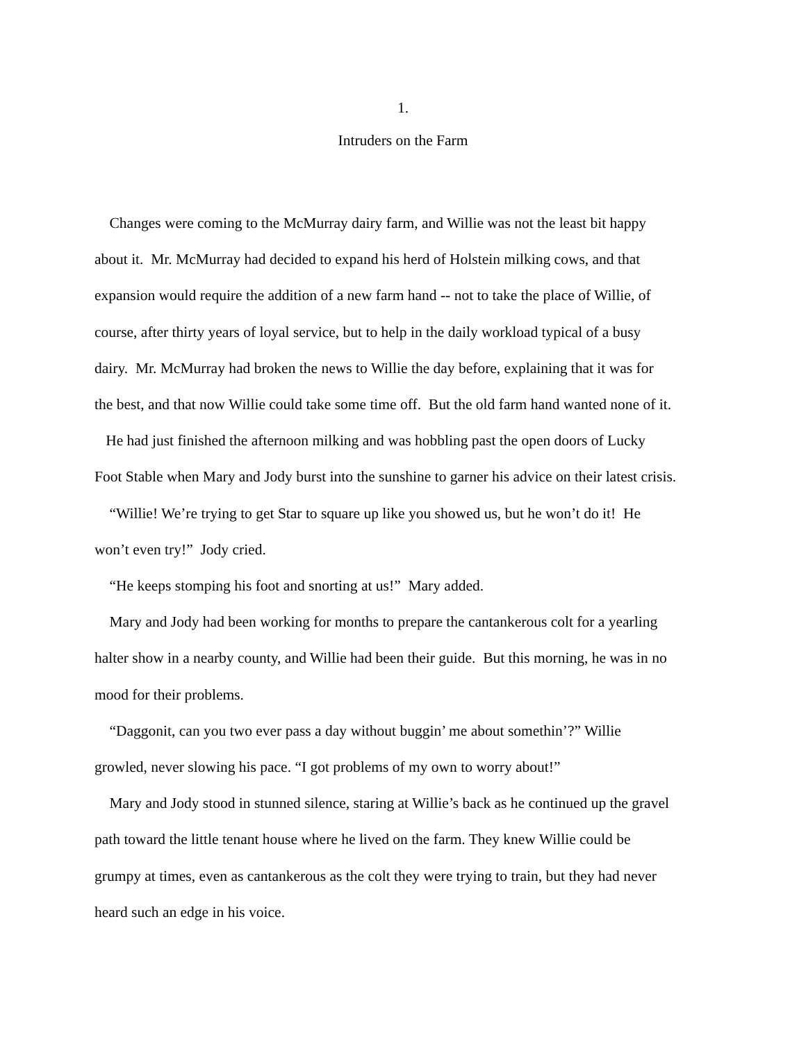1.
Intruders on the Farm
Changes were coming to the McMurray dairy farm, and Willie was not the least bit happy
about it. Mr. McMurray had decided to expand his herd of Holstein milking cows, and that
expansion would require the addition of a new farm hand -- not to take the place of Willie, of
course, after thirty years of loyal service, but to help in the daily workload typical of a busy
dairy. Mr. McMurray had broken the news to Willie the day before, explaining that it was for
the best, and that now Willie could take some time off. But the old farm hand wanted none of it.
He had just finished the afternoon milking and was hobbling past the open doors of Lucky
Foot Stable when Mary and Jody burst into the sunshine to garner his advice on their latest crisis.
“Willie! We’re trying to get Star to square up like you showed us, but he won’t do it! He
won’t even try!” Jody cried.
“He keeps stomping his foot and snorting at us!” Mary added.
Mary and Jody had been working for months to prepare the cantankerous colt for a yearling
halter show in a nearby county, and Willie had been their guide. But this morning, he was in no
mood for their problems.
“Daggonit, can you two ever pass a day without buggin’ me about somethin’?” Willie
growled, never slowing his pace. “I got problems of my own to worry about!”
Mary and Jody stood in stunned silence, staring at Willie’s back as he continued up the gravel
path toward the little tenant house where he lived on the farm. They knew Willie could be
grumpy at times, even as cantankerous as the colt they were trying to train, but they had never
heard such an edge in his voice.